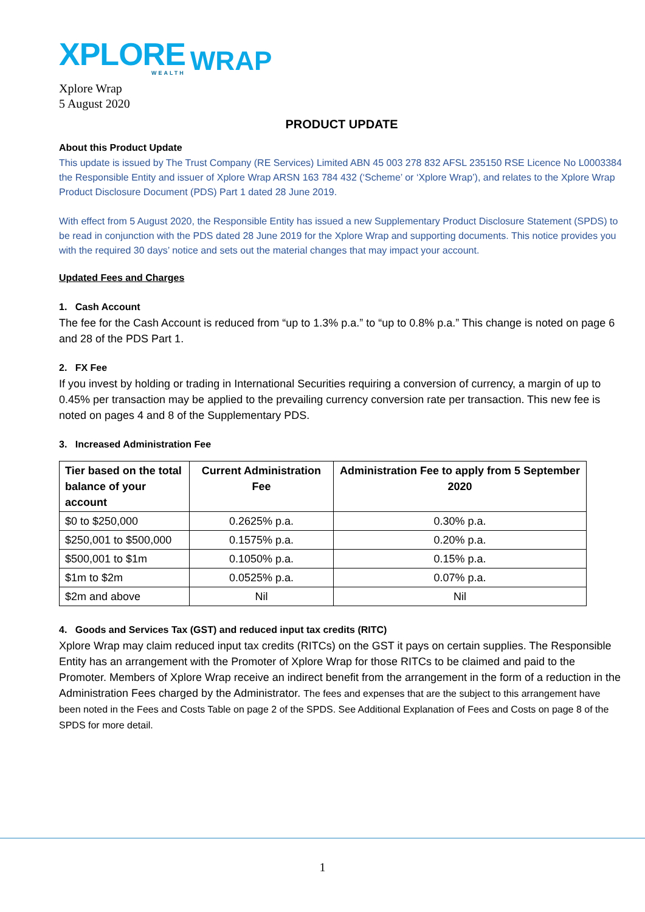XPLORE
WEALTH
WRAP
Xplore Wrap
5 August 2020
PRODUCT UPDATE
About this Product Update
This update is issued by The Trust Company (RE Services) Limited ABN 45 003 278 832 AFSL 235150 RSE Licence No L0003384 the Responsible Entity and issuer of Xplore Wrap ARSN 163 784 432 (‘Scheme’ or ‘Xplore Wrap’), and relates to the Xplore Wrap Product Disclosure Document (PDS) Part 1 dated 28 June 2019.
With effect from 5 August 2020, the Responsible Entity has issued a new Supplementary Product Disclosure Statement (SPDS) to be read in conjunction with the PDS dated 28 June 2019 for the Xplore Wrap and supporting documents. This notice provides you with the required 30 days’ notice and sets out the material changes that may impact your account.
Updated Fees and Charges
1. Cash Account
The fee for the Cash Account is reduced from “up to 1.3% p.a.” to “up to 0.8% p.a.” This change is noted on page 6 and 28 of the PDS Part 1.
2. FX Fee
If you invest by holding or trading in International Securities requiring a conversion of currency, a margin of up to 0.45% per transaction may be applied to the prevailing currency conversion rate per transaction. This new fee is noted on pages 4 and 8 of the Supplementary PDS.
3. Increased Administration Fee
| Tier based on the total balance of your account | Current Administration Fee | Administration Fee to apply from 5 September 2020 |
| --- | --- | --- |
| $0 to $250,000 | 0.2625% p.a. | 0.30% p.a. |
| $250,001 to $500,000 | 0.1575% p.a. | 0.20% p.a. |
| $500,001 to $1m | 0.1050% p.a. | 0.15% p.a. |
| $1m to $2m | 0.0525% p.a. | 0.07% p.a. |
| $2m and above | Nil | Nil |
4. Goods and Services Tax (GST) and reduced input tax credits (RITC)
Xplore Wrap may claim reduced input tax credits (RITCs) on the GST it pays on certain supplies. The Responsible Entity has an arrangement with the Promoter of Xplore Wrap for those RITCs to be claimed and paid to the Promoter. Members of Xplore Wrap receive an indirect benefit from the arrangement in the form of a reduction in the Administration Fees charged by the Administrator. The fees and expenses that are the subject to this arrangement have been noted in the Fees and Costs Table on page 2 of the SPDS. See Additional Explanation of Fees and Costs on page 8 of the SPDS for more detail.
1